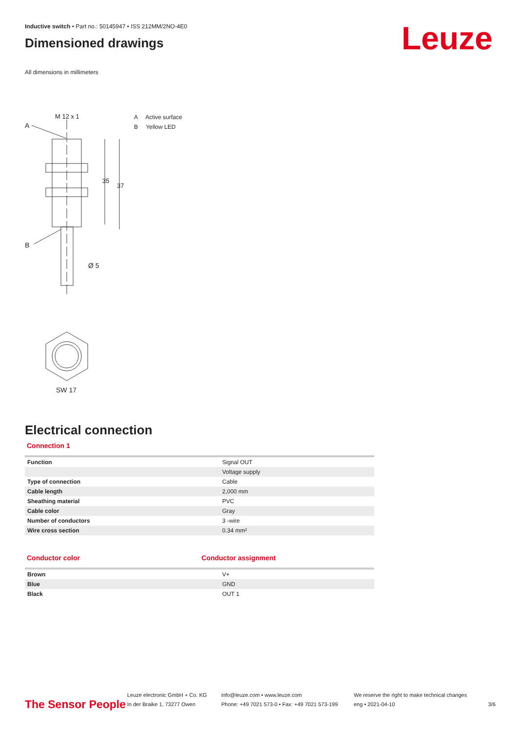Inductive switch • Part no.: 50145947 • ISS 212MM/2NO-4E0
Dimensioned drawings
Leuze
All dimensions in millimeters
M 12 x 1
A
B
Ø 5
35
37
SW 17
A Active surface
B Yellow LED
Electrical connection
Connection 1
| Function | Signal OUT |
| | Voltage supply |
| Type of connection | Cable |
| Cable length | 2,000 mm |
| Sheathing material | PVC |
| Cable color | Gray |
| Number of conductors | 3 -wire |
| Wire cross section | 0.34 mm² |
Conductor color Conductor assignment
| Brown | V+ |
| Blue | GND |
| Black | OUT 1 |
The Sensor People
Leuze electronic GmbH + Co. KG
In der Braike 1, 73277 Owen
info@leuze.com • www.leuze.com
Phone: +49 7021 573-0 • Fax: +49 7021 573-199
We reserve the right to make technical changes
eng • 2021-04-10
3/6